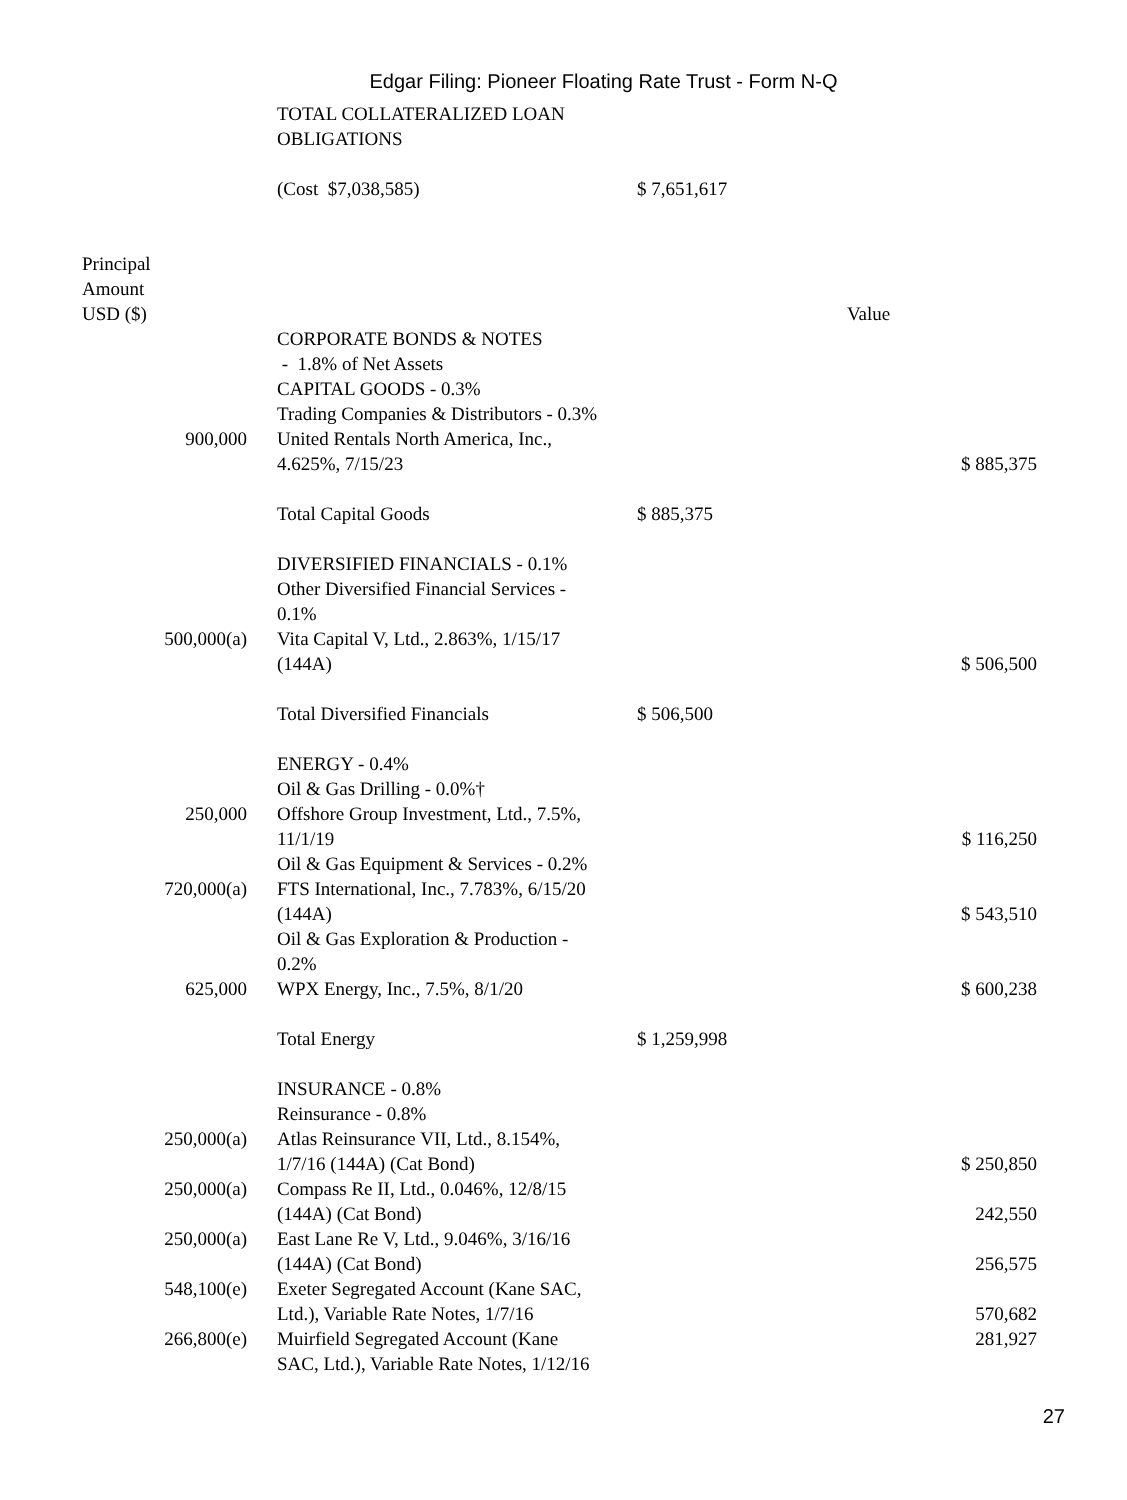Edgar Filing: Pioneer Floating Rate Trust - Form N-Q
| | TOTAL COLLATERALIZED LOAN OBLIGATIONS | | |
| | (Cost $7,038,585) | $ 7,651,617 | |
| Principal Amount USD ($) | | | Value |
| | CORPORATE BONDS & NOTES - 1.8% of Net Assets CAPITAL GOODS - 0.3% Trading Companies & Distributors - 0.3% | | |
| 900,000 | United Rentals North America, Inc., 4.625%, 7/15/23 | | $ 885,375 |
| | Total Capital Goods | $ 885,375 | |
| | DIVERSIFIED FINANCIALS - 0.1% Other Diversified Financial Services - 0.1% | | |
| 500,000(a) | Vita Capital V, Ltd., 2.863%, 1/15/17 (144A) | | $ 506,500 |
| | Total Diversified Financials | $ 506,500 | |
| | ENERGY - 0.4% Oil & Gas Drilling - 0.0%† | | |
| 250,000 | Offshore Group Investment, Ltd., 7.5%, 11/1/19 | | $ 116,250 |
| | Oil & Gas Equipment & Services - 0.2% | | |
| 720,000(a) | FTS International, Inc., 7.783%, 6/15/20 (144A) | | $ 543,510 |
| | Oil & Gas Exploration & Production - 0.2% | | |
| 625,000 | WPX Energy, Inc., 7.5%, 8/1/20 | | $ 600,238 |
| | Total Energy | $ 1,259,998 | |
| | INSURANCE - 0.8% Reinsurance - 0.8% | | |
| 250,000(a) | Atlas Reinsurance VII, Ltd., 8.154%, 1/7/16 (144A) (Cat Bond) | | $ 250,850 |
| 250,000(a) | Compass Re II, Ltd., 0.046%, 12/8/15 (144A) (Cat Bond) | | 242,550 |
| 250,000(a) | East Lane Re V, Ltd., 9.046%, 3/16/16 (144A) (Cat Bond) | | 256,575 |
| 548,100(e) | Exeter Segregated Account (Kane SAC, Ltd.), Variable Rate Notes, 1/7/16 | | 570,682 |
| 266,800(e) | Muirfield Segregated Account (Kane SAC, Ltd.), Variable Rate Notes, 1/12/16 | | 281,927 |
27